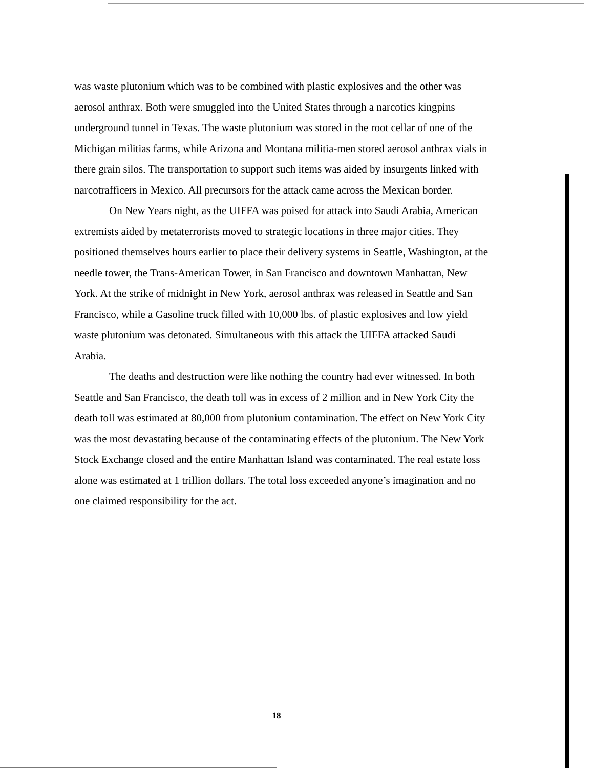was waste plutonium which was to be combined with plastic explosives and the other was aerosol anthrax. Both were smuggled into the United States through a narcotics kingpins underground tunnel in Texas. The waste plutonium was stored in the root cellar of one of the Michigan militias farms, while Arizona and Montana militia-men stored aerosol anthrax vials in there grain silos. The transportation to support such items was aided by insurgents linked with narcotrafficers in Mexico. All precursors for the attack came across the Mexican border.
On New Years night, as the UIFFA was poised for attack into Saudi Arabia, American extremists aided by metaterrorists moved to strategic locations in three major cities. They positioned themselves hours earlier to place their delivery systems in Seattle, Washington, at the needle tower, the Trans-American Tower, in San Francisco and downtown Manhattan, New York. At the strike of midnight in New York, aerosol anthrax was released in Seattle and San Francisco, while a Gasoline truck filled with 10,000 lbs. of plastic explosives and low yield waste plutonium was detonated. Simultaneous with this attack the UIFFA attacked Saudi Arabia.
The deaths and destruction were like nothing the country had ever witnessed. In both Seattle and San Francisco, the death toll was in excess of 2 million and in New York City the death toll was estimated at 80,000 from plutonium contamination. The effect on New York City was the most devastating because of the contaminating effects of the plutonium. The New York Stock Exchange closed and the entire Manhattan Island was contaminated. The real estate loss alone was estimated at 1 trillion dollars. The total loss exceeded anyone’s imagination and no one claimed responsibility for the act.
18